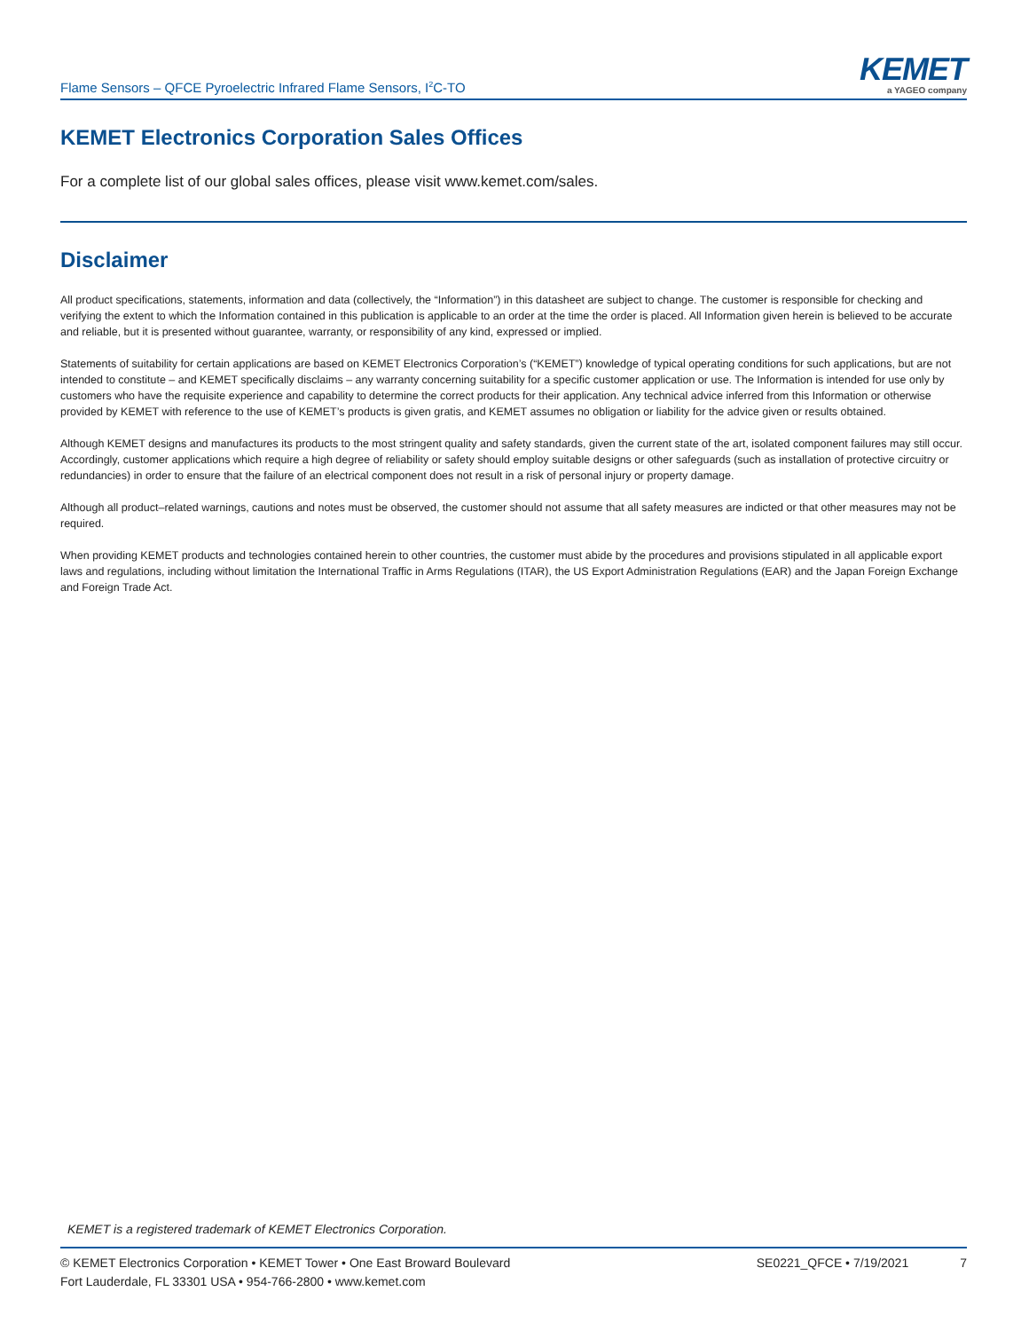Flame Sensors – QFCE Pyroelectric Infrared Flame Sensors, I<sup>2</sup>C-TO
KEMET
a YAGEO company
KEMET Electronics Corporation Sales Offices
For a complete list of our global sales offices, please visit www.kemet.com/sales.
Disclaimer
All product specifications, statements, information and data (collectively, the “Information”) in this datasheet are subject to change. The customer is responsible for checking and verifying the extent to which the Information contained in this publication is applicable to an order at the time the order is placed. All Information given herein is believed to be accurate and reliable, but it is presented without guarantee, warranty, or responsibility of any kind, expressed or implied.
Statements of suitability for certain applications are based on KEMET Electronics Corporation’s (“KEMET”) knowledge of typical operating conditions for such applications, but are not intended to constitute – and KEMET specifically disclaims – any warranty concerning suitability for a specific customer application or use. The Information is intended for use only by customers who have the requisite experience and capability to determine the correct products for their application. Any technical advice inferred from this Information or otherwise provided by KEMET with reference to the use of KEMET’s products is given gratis, and KEMET assumes no obligation or liability for the advice given or results obtained.
Although KEMET designs and manufactures its products to the most stringent quality and safety standards, given the current state of the art, isolated component failures may still occur. Accordingly, customer applications which require a high degree of reliability or safety should employ suitable designs or other safeguards (such as installation of protective circuitry or redundancies) in order to ensure that the failure of an electrical component does not result in a risk of personal injury or property damage.
Although all product–related warnings, cautions and notes must be observed, the customer should not assume that all safety measures are indicted or that other measures may not be required.
When providing KEMET products and technologies contained herein to other countries, the customer must abide by the procedures and provisions stipulated in all applicable export laws and regulations, including without limitation the International Traffic in Arms Regulations (ITAR), the US Export Administration Regulations (EAR) and the Japan Foreign Exchange and Foreign Trade Act.
KEMET is a registered trademark of KEMET Electronics Corporation.
© KEMET Electronics Corporation • KEMET Tower • One East Broward Boulevard
Fort Lauderdale, FL 33301 USA • 954-766-2800 • www.kemet.com
SE0221_QFCE • 7/19/2021 7